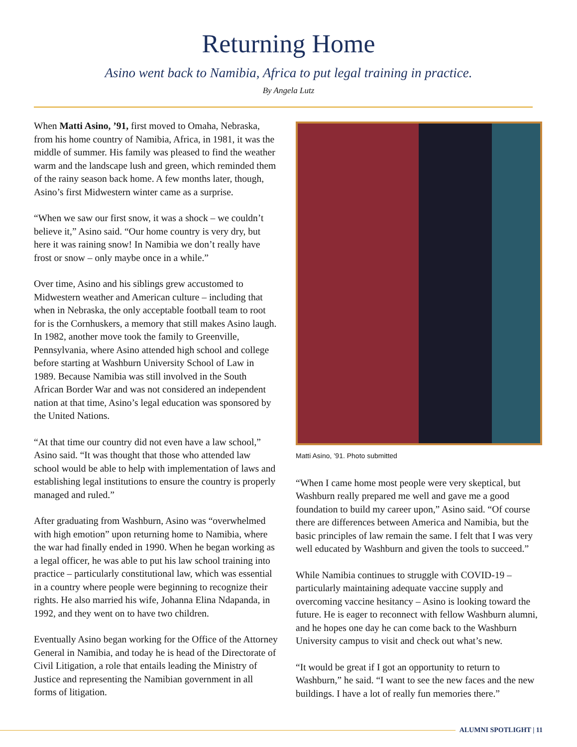Returning Home
Asino went back to Namibia, Africa to put legal training in practice.
By Angela Lutz
When Matti Asino, ’91, first moved to Omaha, Nebraska, from his home country of Namibia, Africa, in 1981, it was the middle of summer. His family was pleased to find the weather warm and the landscape lush and green, which reminded them of the rainy season back home. A few months later, though, Asino’s first Midwestern winter came as a surprise.
“When we saw our first snow, it was a shock – we couldn’t believe it,” Asino said. “Our home country is very dry, but here it was raining snow! In Namibia we don’t really have frost or snow – only maybe once in a while.”
Over time, Asino and his siblings grew accustomed to Midwestern weather and American culture – including that when in Nebraska, the only acceptable football team to root for is the Cornhuskers, a memory that still makes Asino laugh. In 1982, another move took the family to Greenville, Pennsylvania, where Asino attended high school and college before starting at Washburn University School of Law in 1989. Because Namibia was still involved in the South African Border War and was not considered an independent nation at that time, Asino’s legal education was sponsored by the United Nations.
“At that time our country did not even have a law school,” Asino said. “It was thought that those who attended law school would be able to help with implementation of laws and establishing legal institutions to ensure the country is properly managed and ruled.”
After graduating from Washburn, Asino was “overwhelmed with high emotion” upon returning home to Namibia, where the war had finally ended in 1990. When he began working as a legal officer, he was able to put his law school training into practice – particularly constitutional law, which was essential in a country where people were beginning to recognize their rights. He also married his wife, Johanna Elina Ndapanda, in 1992, and they went on to have two children.
Eventually Asino began working for the Office of the Attorney General in Namibia, and today he is head of the Directorate of Civil Litigation, a role that entails leading the Ministry of Justice and representing the Namibian government in all forms of litigation.
Matti Asino, ’91. Photo submitted
“When I came home most people were very skeptical, but Washburn really prepared me well and gave me a good foundation to build my career upon,” Asino said. “Of course there are differences between America and Namibia, but the basic principles of law remain the same. I felt that I was very well educated by Washburn and given the tools to succeed.”
While Namibia continues to struggle with COVID-19 – particularly maintaining adequate vaccine supply and overcoming vaccine hesitancy – Asino is looking toward the future. He is eager to reconnect with fellow Washburn alumni, and he hopes one day he can come back to the Washburn University campus to visit and check out what’s new.
“It would be great if I got an opportunity to return to Washburn,” he said. “I want to see the new faces and the new buildings. I have a lot of really fun memories there.”
ALUMNI SPOTLIGHT | 11